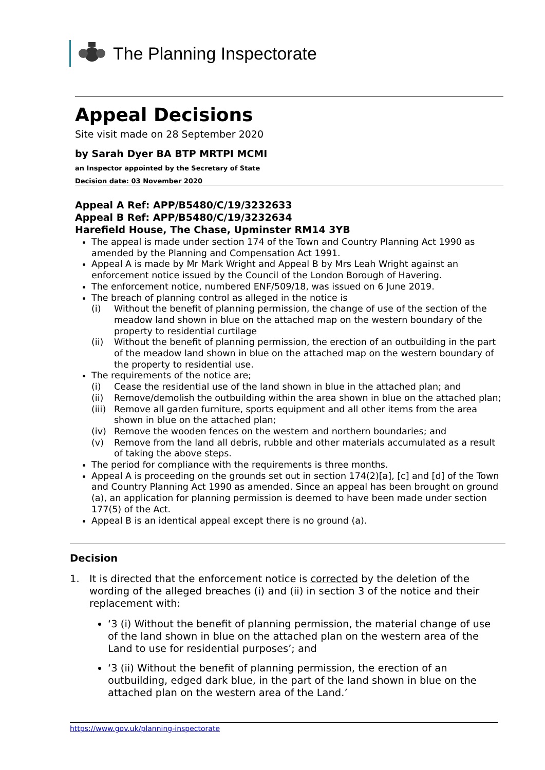The Planning Inspectorate
Appeal Decisions
Site visit made on 28 September 2020
by Sarah Dyer BA BTP MRTPI MCMI
an Inspector appointed by the Secretary of State
Decision date: 03 November 2020
Appeal A Ref: APP/B5480/C/19/3232633
Appeal B Ref: APP/B5480/C/19/3232634
Harefield House, The Chase, Upminster RM14 3YB
The appeal is made under section 174 of the Town and Country Planning Act 1990 as amended by the Planning and Compensation Act 1991.
Appeal A is made by Mr Mark Wright and Appeal B by Mrs Leah Wright against an enforcement notice issued by the Council of the London Borough of Havering.
The enforcement notice, numbered ENF/509/18, was issued on 6 June 2019.
The breach of planning control as alleged in the notice is
(i) Without the benefit of planning permission, the change of use of the section of the meadow land shown in blue on the attached map on the western boundary of the property to residential curtilage
(ii) Without the benefit of planning permission, the erection of an outbuilding in the part of the meadow land shown in blue on the attached map on the western boundary of the property to residential use.
The requirements of the notice are;
(i) Cease the residential use of the land shown in blue in the attached plan; and
(ii) Remove/demolish the outbuilding within the area shown in blue on the attached plan;
(iii)
Remove all garden furniture, sports equipment and all other items from the area shown in blue on the attached plan;
(iv) Remove the wooden fences on the western and northern boundaries; and
(v) Remove from the land all debris, rubble and other materials accumulated as a result of taking the above steps.
The period for compliance with the requirements is three months.
Appeal A is proceeding on the grounds set out in section 174(2)[a], [c] and [d] of the Town and Country Planning Act 1990 as amended. Since an appeal has been brought on ground (a), an application for planning permission is deemed to have been made under section 177(5) of the Act.
Appeal B is an identical appeal except there is no ground (a).
Decision
1. It is directed that the enforcement notice is corrected by the deletion of the wording of the alleged breaches (i) and (ii) in section 3 of the notice and their replacement with:
‘3 (i) Without the benefit of planning permission, the material change of use of the land shown in blue on the attached plan on the western area of the Land to use for residential purposes’; and
‘3 (ii) Without the benefit of planning permission, the erection of an outbuilding, edged dark blue, in the part of the land shown in blue on the attached plan on the western area of the Land.’
https://www.gov.uk/planning-inspectorate